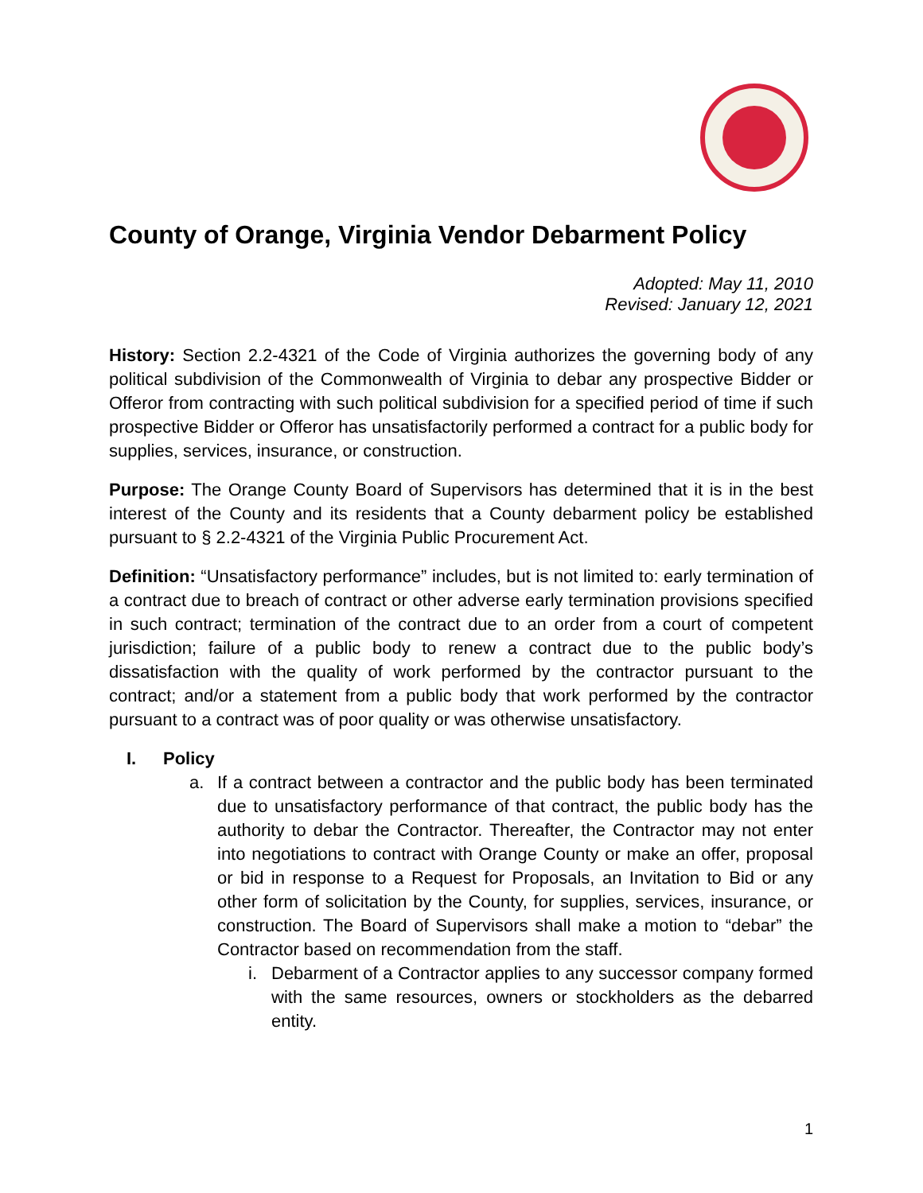County of Orange, Virginia Vendor Debarment Policy
Adopted: May 11, 2010
Revised: January 12, 2021
History: Section 2.2-4321 of the Code of Virginia authorizes the governing body of any political subdivision of the Commonwealth of Virginia to debar any prospective Bidder or Offeror from contracting with such political subdivision for a specified period of time if such prospective Bidder or Offeror has unsatisfactorily performed a contract for a public body for supplies, services, insurance, or construction.
Purpose: The Orange County Board of Supervisors has determined that it is in the best interest of the County and its residents that a County debarment policy be established pursuant to § 2.2-4321 of the Virginia Public Procurement Act.
Definition: “Unsatisfactory performance” includes, but is not limited to: early termination of a contract due to breach of contract or other adverse early termination provisions specified in such contract; termination of the contract due to an order from a court of competent jurisdiction; failure of a public body to renew a contract due to the public body’s dissatisfaction with the quality of work performed by the contractor pursuant to the contract; and/or a statement from a public body that work performed by the contractor pursuant to a contract was of poor quality or was otherwise unsatisfactory.
I. Policy
a. If a contract between a contractor and the public body has been terminated due to unsatisfactory performance of that contract, the public body has the authority to debar the Contractor. Thereafter, the Contractor may not enter into negotiations to contract with Orange County or make an offer, proposal or bid in response to a Request for Proposals, an Invitation to Bid or any other form of solicitation by the County, for supplies, services, insurance, or construction. The Board of Supervisors shall make a motion to “debar” the Contractor based on recommendation from the staff.
i. Debarment of a Contractor applies to any successor company formed with the same resources, owners or stockholders as the debarred entity.
1